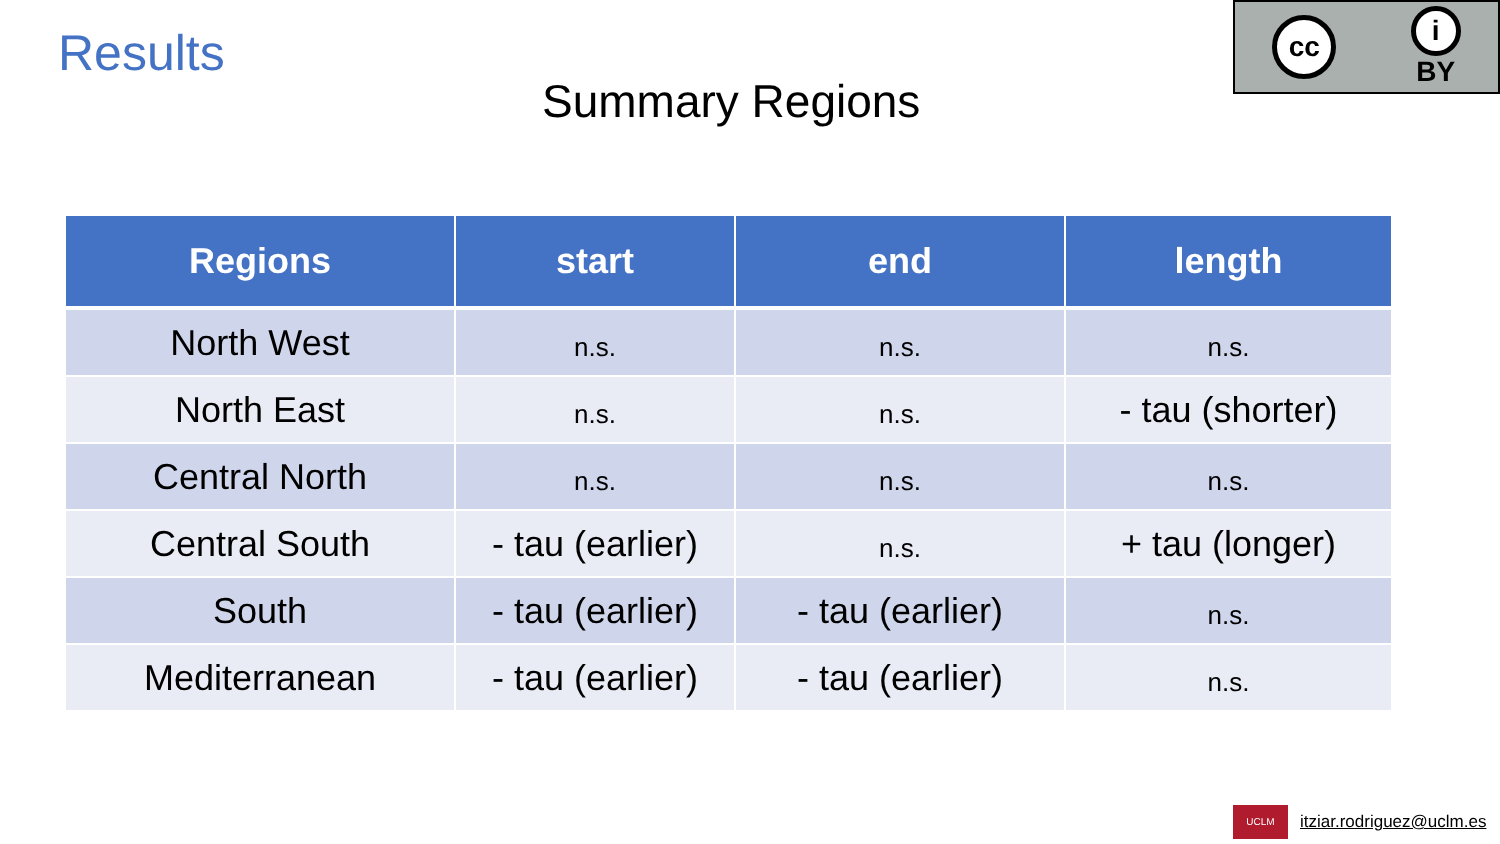Results
cc
i
BY
Summary Regions
| Regions | start | end | length |
| --- | --- | --- | --- |
| North West | n.s. | n.s. | n.s. |
| North East | n.s. | n.s. | - tau (shorter) |
| Central North | n.s. | n.s. | n.s. |
| Central South | - tau (earlier) | n.s. | + tau (longer) |
| South | - tau (earlier) | - tau (earlier) | n.s. |
| Mediterranean | - tau (earlier) | - tau (earlier) | n.s. |
UCLM
itziar.rodriguez@uclm.es